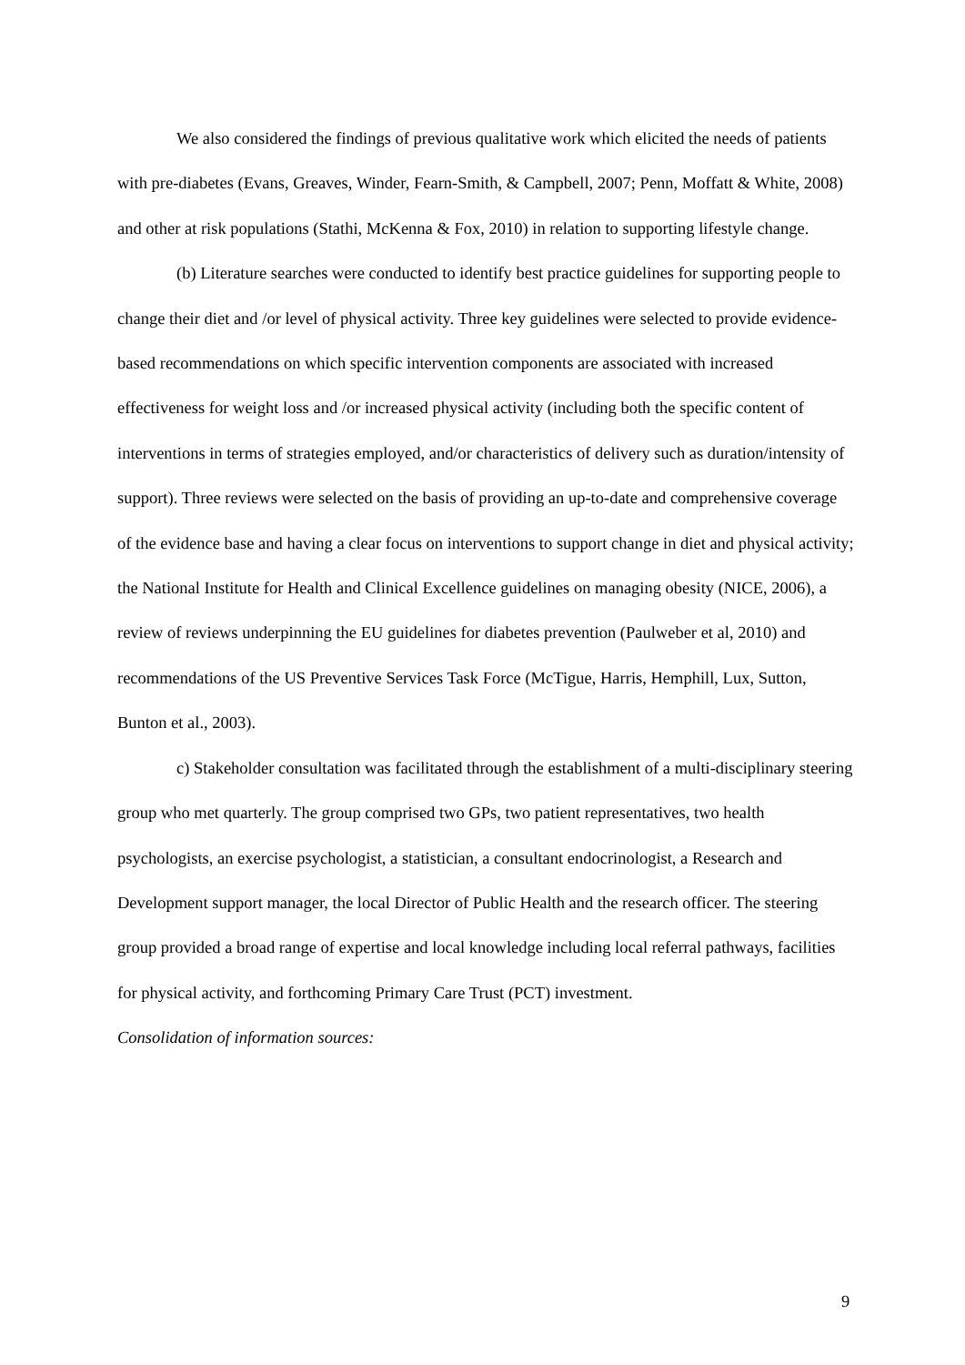We also considered the findings of previous qualitative work which elicited the needs of patients with pre-diabetes (Evans, Greaves, Winder, Fearn-Smith, & Campbell, 2007; Penn, Moffatt & White, 2008) and other at risk populations (Stathi, McKenna & Fox, 2010) in relation to supporting lifestyle change.
(b) Literature searches were conducted to identify best practice guidelines for supporting people to change their diet and /or level of physical activity. Three key guidelines were selected to provide evidence-based recommendations on which specific intervention components are associated with increased effectiveness for weight loss and /or increased physical activity (including both the specific content of interventions in terms of strategies employed, and/or characteristics of delivery such as duration/intensity of support). Three reviews were selected on the basis of providing an up-to-date and comprehensive coverage of the evidence base and having a clear focus on interventions to support change in diet and physical activity; the National Institute for Health and Clinical Excellence guidelines on managing obesity (NICE, 2006), a review of reviews underpinning the EU guidelines for diabetes prevention (Paulweber et al, 2010) and recommendations of the US Preventive Services Task Force (McTigue, Harris, Hemphill, Lux, Sutton, Bunton et al., 2003).
c) Stakeholder consultation was facilitated through the establishment of a multi-disciplinary steering group who met quarterly. The group comprised two GPs, two patient representatives, two health psychologists, an exercise psychologist, a statistician, a consultant endocrinologist, a Research and Development support manager, the local Director of Public Health and the research officer. The steering group provided a broad range of expertise and local knowledge including local referral pathways, facilities for physical activity, and forthcoming Primary Care Trust (PCT) investment.
Consolidation of information sources:
9